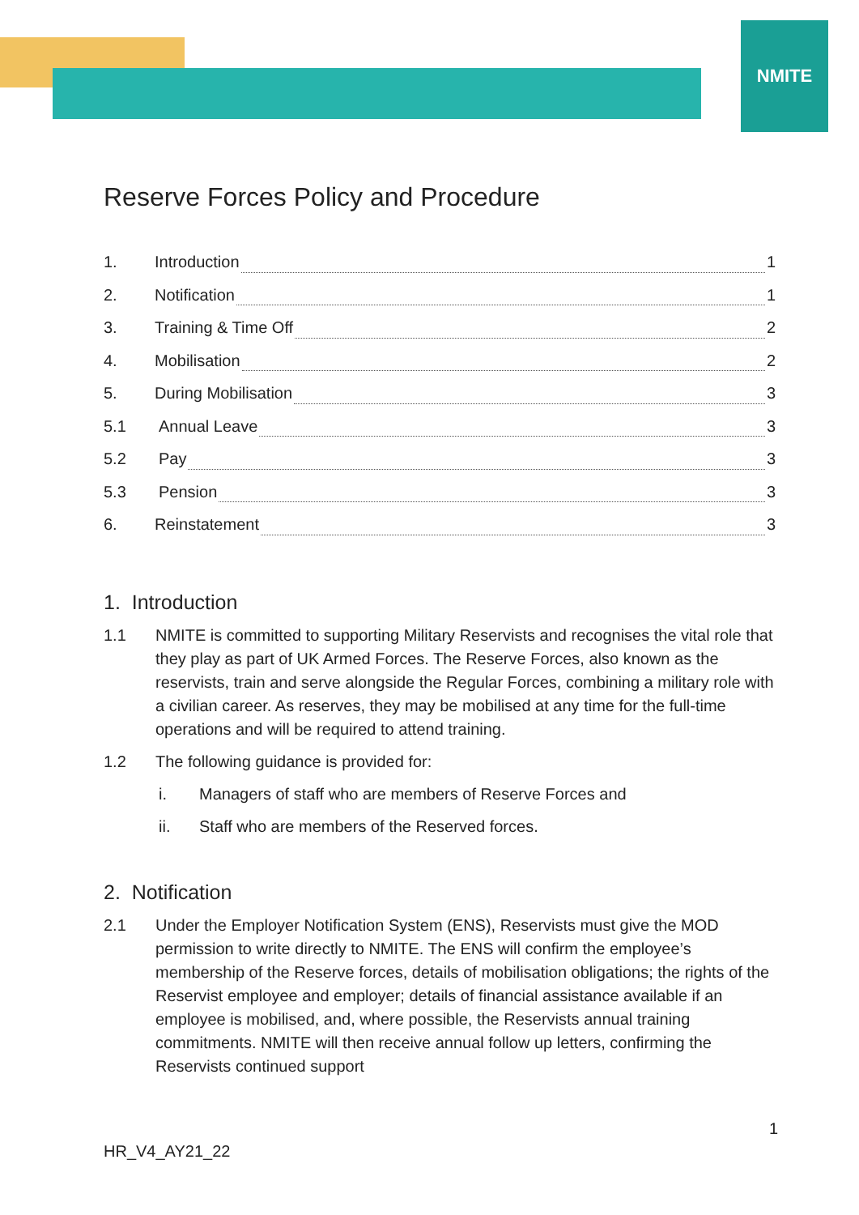NMITE
Reserve Forces Policy and Procedure
1. Introduction 1
2. Notification 1
3. Training & Time Off 2
4. Mobilisation 2
5. During Mobilisation 3
5.1 Annual Leave 3
5.2 Pay 3
5.3 Pension 3
6. Reinstatement 3
1. Introduction
1.1 NMITE is committed to supporting Military Reservists and recognises the vital role that they play as part of UK Armed Forces. The Reserve Forces, also known as the reservists, train and serve alongside the Regular Forces, combining a military role with a civilian career. As reserves, they may be mobilised at any time for the full-time operations and will be required to attend training.
1.2 The following guidance is provided for:
i. Managers of staff who are members of Reserve Forces and
ii. Staff who are members of the Reserved forces.
2. Notification
2.1 Under the Employer Notification System (ENS), Reservists must give the MOD permission to write directly to NMITE. The ENS will confirm the employee’s membership of the Reserve forces, details of mobilisation obligations; the rights of the Reservist employee and employer; details of financial assistance available if an employee is mobilised, and, where possible, the Reservists annual training commitments. NMITE will then receive annual follow up letters, confirming the Reservists continued support
1
HR_V4_AY21_22